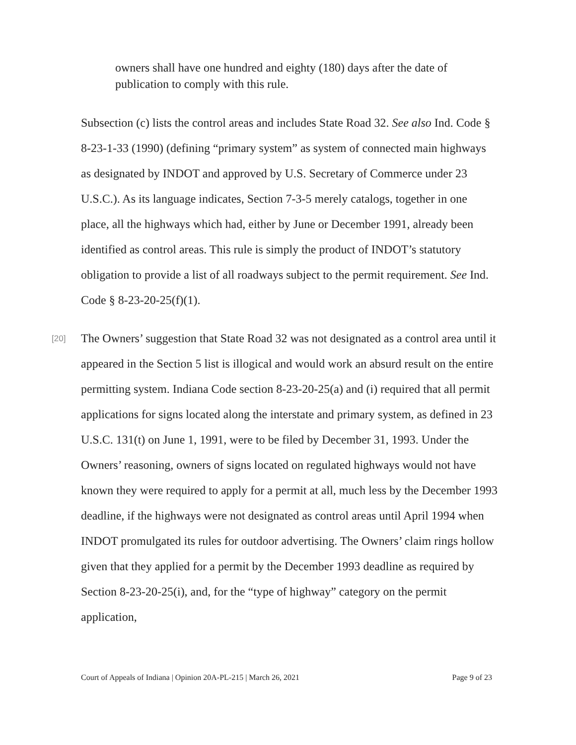owners shall have one hundred and eighty (180) days after the date of publication to comply with this rule.
Subsection (c) lists the control areas and includes State Road 32. See also Ind. Code § 8-23-1-33 (1990) (defining “primary system” as system of connected main highways as designated by INDOT and approved by U.S. Secretary of Commerce under 23 U.S.C.). As its language indicates, Section 7-3-5 merely catalogs, together in one place, all the highways which had, either by June or December 1991, already been identified as control areas. This rule is simply the product of INDOT’s statutory obligation to provide a list of all roadways subject to the permit requirement. See Ind. Code § 8-23-20-25(f)(1).
[20]
The Owners’ suggestion that State Road 32 was not designated as a control area until it appeared in the Section 5 list is illogical and would work an absurd result on the entire permitting system. Indiana Code section 8-23-20-25(a) and (i) required that all permit applications for signs located along the interstate and primary system, as defined in 23 U.S.C. 131(t) on June 1, 1991, were to be filed by December 31, 1993. Under the Owners’ reasoning, owners of signs located on regulated highways would not have known they were required to apply for a permit at all, much less by the December 1993 deadline, if the highways were not designated as control areas until April 1994 when INDOT promulgated its rules for outdoor advertising. The Owners’ claim rings hollow given that they applied for a permit by the December 1993 deadline as required by Section 8-23-20-25(i), and, for the “type of highway” category on the permit application,
Court of Appeals of Indiana | Opinion 20A-PL-215 | March 26, 2021 Page 9 of 23